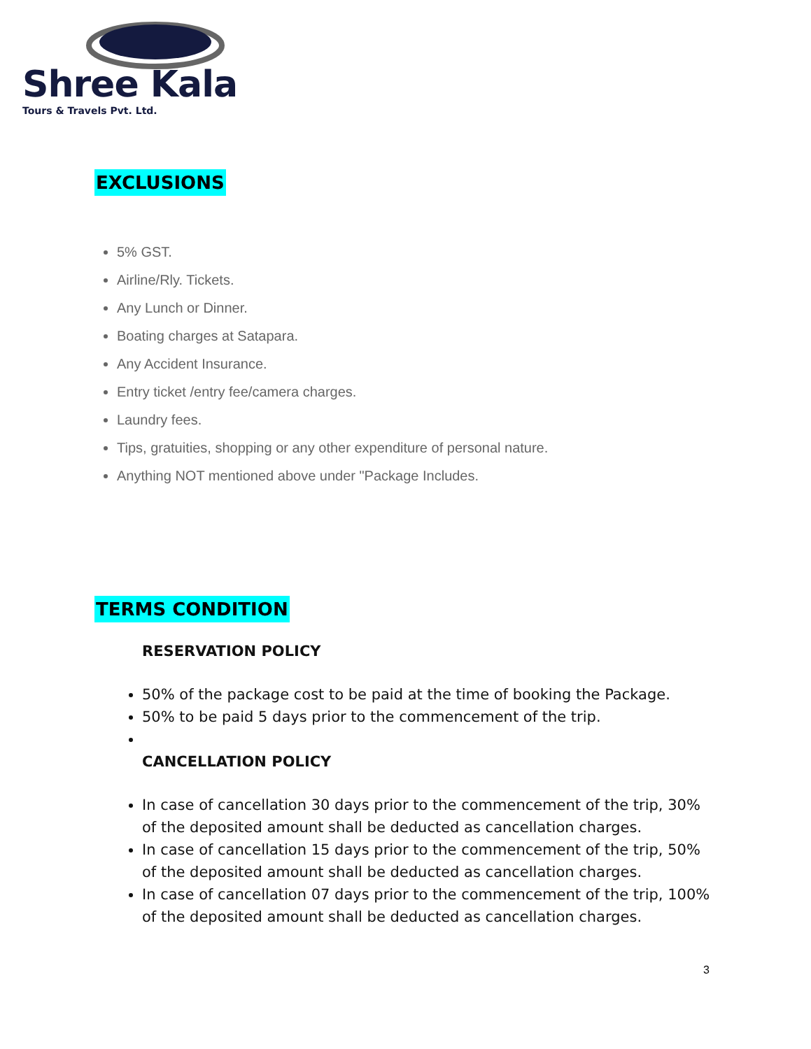Shree Kala
Tours & Travels Pvt. Ltd.
EXCLUSIONS
5% GST.
Airline/Rly. Tickets.
Any Lunch or Dinner.
Boating charges at Satapara.
Any Accident Insurance.
Entry ticket /entry fee/camera charges.
Laundry fees.
Tips, gratuities, shopping or any other expenditure of personal nature.
Anything NOT mentioned above under "Package Includes.
TERMS CONDITION
RESERVATION POLICY
50% of the package cost to be paid at the time of booking the Package.
50% to be paid 5 days prior to the commencement of the trip.
CANCELLATION POLICY
In case of cancellation 30 days prior to the commencement of the trip, 30% of the deposited amount shall be deducted as cancellation charges.
In case of cancellation 15 days prior to the commencement of the trip, 50% of the deposited amount shall be deducted as cancellation charges.
In case of cancellation 07 days prior to the commencement of the trip, 100% of the deposited amount shall be deducted as cancellation charges.
3